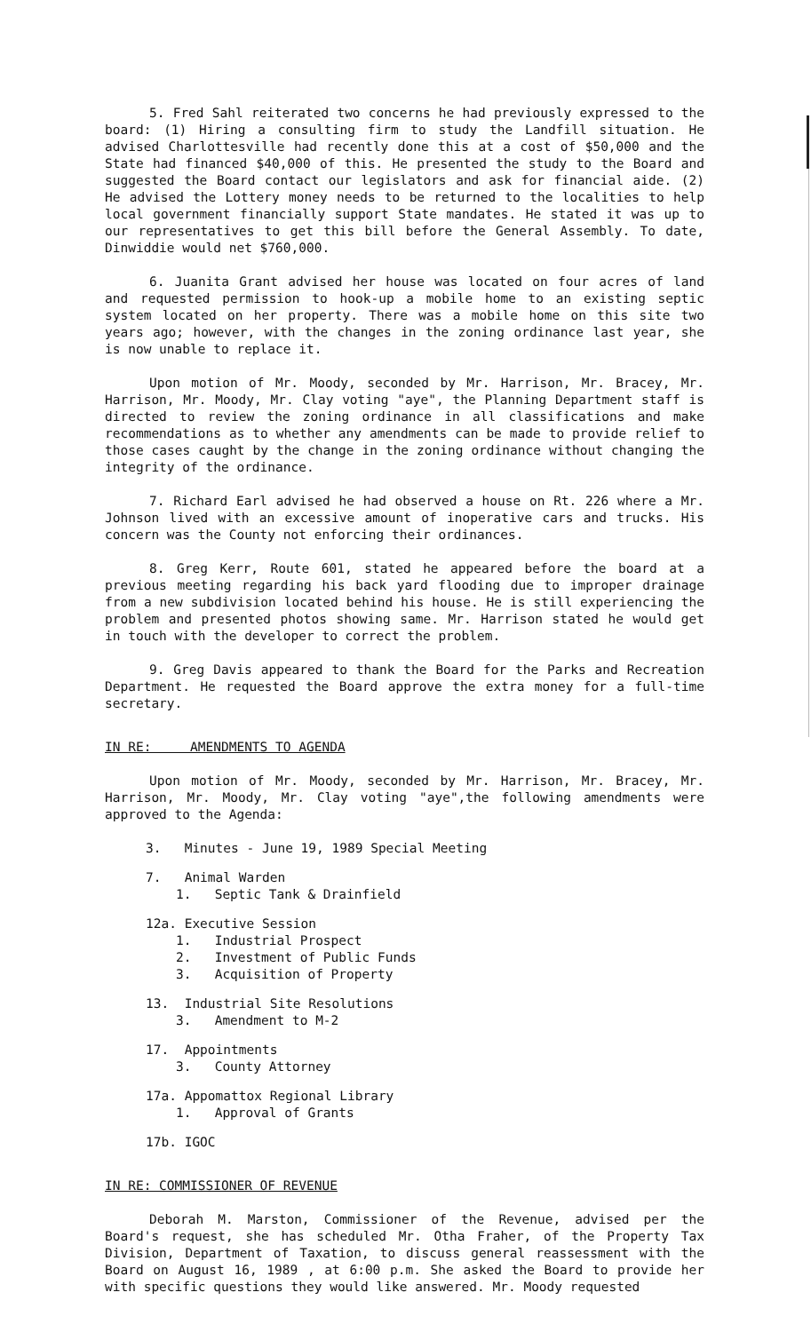5. Fred Sahl reiterated two concerns he had previously expressed to the board: (1) Hiring a consulting firm to study the Landfill situation. He advised Charlottesville had recently done this at a cost of $50,000 and the State had financed $40,000 of this. He presented the study to the Board and suggested the Board contact our legislators and ask for financial aide. (2) He advised the Lottery money needs to be returned to the localities to help local government financially support State mandates. He stated it was up to our representatives to get this bill before the General Assembly. To date, Dinwiddie would net $760,000.
6. Juanita Grant advised her house was located on four acres of land and requested permission to hook-up a mobile home to an existing septic system located on her property. There was a mobile home on this site two years ago; however, with the changes in the zoning ordinance last year, she is now unable to replace it.
Upon motion of Mr. Moody, seconded by Mr. Harrison, Mr. Bracey, Mr. Harrison, Mr. Moody, Mr. Clay voting "aye", the Planning Department staff is directed to review the zoning ordinance in all classifications and make recommendations as to whether any amendments can be made to provide relief to those cases caught by the change in the zoning ordinance without changing the integrity of the ordinance.
7. Richard Earl advised he had observed a house on Rt. 226 where a Mr. Johnson lived with an excessive amount of inoperative cars and trucks. His concern was the County not enforcing their ordinances.
8. Greg Kerr, Route 601, stated he appeared before the board at a previous meeting regarding his back yard flooding due to improper drainage from a new subdivision located behind his house. He is still experiencing the problem and presented photos showing same. Mr. Harrison stated he would get in touch with the developer to correct the problem.
9. Greg Davis appeared to thank the Board for the Parks and Recreation Department. He requested the Board approve the extra money for a full-time secretary.
IN RE: AMENDMENTS TO AGENDA
Upon motion of Mr. Moody, seconded by Mr. Harrison, Mr. Bracey, Mr. Harrison, Mr. Moody, Mr. Clay voting "aye",the following amendments were approved to the Agenda:
3. Minutes - June 19, 1989 Special Meeting
7. Animal Warden
1. Septic Tank & Drainfield
12a. Executive Session
1. Industrial Prospect
2. Investment of Public Funds
3. Acquisition of Property
13. Industrial Site Resolutions
3. Amendment to M-2
17. Appointments
3. County Attorney
17a. Appomattox Regional Library
1. Approval of Grants
17b. IGOC
IN RE: COMMISSIONER OF REVENUE
Deborah M. Marston, Commissioner of the Revenue, advised per the Board's request, she has scheduled Mr. Otha Fraher, of the Property Tax Division, Department of Taxation, to discuss general reassessment with the Board on August 16, 1989 , at 6:00 p.m. She asked the Board to provide her with specific questions they would like answered. Mr. Moody requested